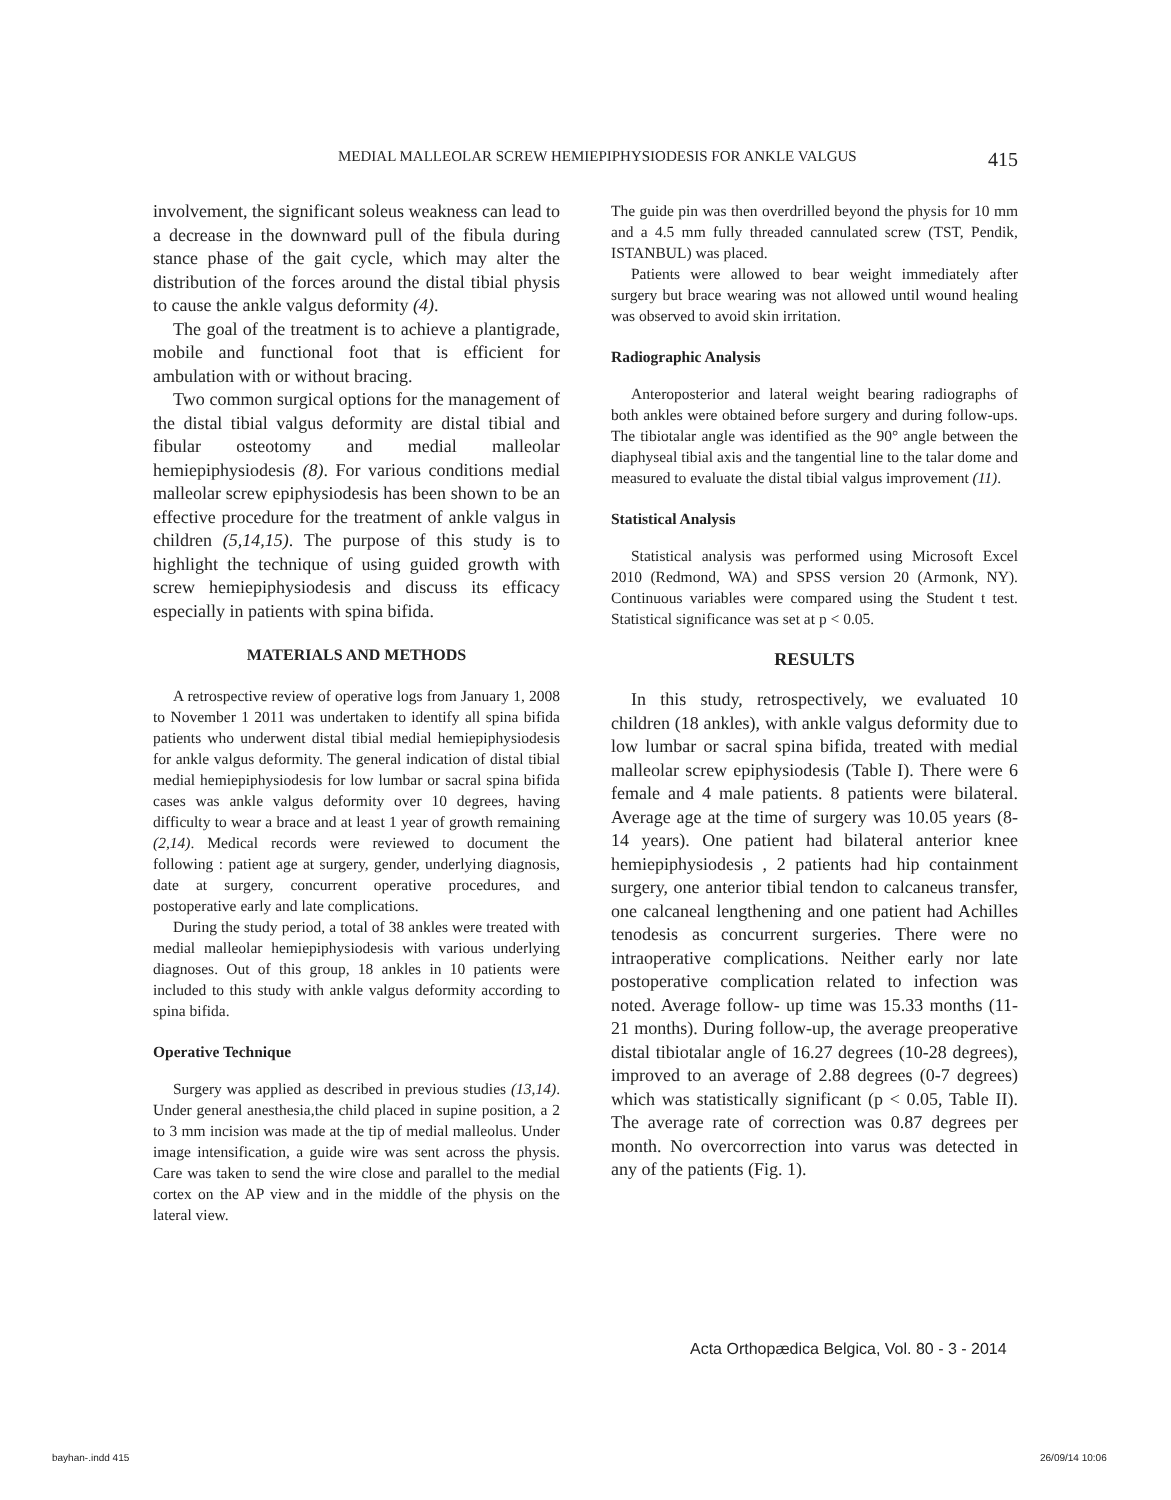MEDIAL MALLEOLAR SCREW HEMIEPIPHYSIODESIS FOR ANKLE VALGUS 415
involvement, the significant soleus weakness can lead to a decrease in the downward pull of the fibula during stance phase of the gait cycle, which may alter the distribution of the forces around the distal tibial physis to cause the ankle valgus deformity (4).
The goal of the treatment is to achieve a plantigrade, mobile and functional foot that is efficient for ambulation with or without bracing.
Two common surgical options for the management of the distal tibial valgus deformity are distal tibial and fibular osteotomy and medial malleolar hemiepiphysiodesis (8). For various conditions medial malleolar screw epiphysiodesis has been shown to be an effective procedure for the treatment of ankle valgus in children (5,14,15). The purpose of this study is to highlight the technique of using guided growth with screw hemiepiphysiodesis and discuss its efficacy especially in patients with spina bifida.
MATERIALS AND METHODS
A retrospective review of operative logs from January 1, 2008 to November 1 2011 was undertaken to identify all spina bifida patients who underwent distal tibial medial hemiepiphysiodesis for ankle valgus deformity. The general indication of distal tibial medial hemiepiphysiodesis for low lumbar or sacral spina bifida cases was ankle valgus deformity over 10 degrees, having difficulty to wear a brace and at least 1 year of growth remaining (2,14). Medical records were reviewed to document the following : patient age at surgery, gender, underlying diagnosis, date at surgery, concurrent operative procedures, and postoperative early and late complications.
During the study period, a total of 38 ankles were treated with medial malleolar hemiepiphysiodesis with various underlying diagnoses. Out of this group, 18 ankles in 10 patients were included to this study with ankle valgus deformity according to spina bifida.
Operative Technique
Surgery was applied as described in previous studies (13,14). Under general anesthesia,the child placed in supine position, a 2 to 3 mm incision was made at the tip of medial malleolus. Under image intensification, a guide wire was sent across the physis. Care was taken to send the wire close and parallel to the medial cortex on the AP view and in the middle of the physis on the lateral view.
The guide pin was then overdrilled beyond the physis for 10 mm and a 4.5 mm fully threaded cannulated screw (TST, Pendik, ISTANBUL) was placed.
Patients were allowed to bear weight immediately after surgery but brace wearing was not allowed until wound healing was observed to avoid skin irritation.
Radiographic Analysis
Anteroposterior and lateral weight bearing radiographs of both ankles were obtained before surgery and during follow-ups. The tibiotalar angle was identified as the 90° angle between the diaphyseal tibial axis and the tangential line to the talar dome and measured to evaluate the distal tibial valgus improvement (11).
Statistical Analysis
Statistical analysis was performed using Microsoft Excel 2010 (Redmond, WA) and SPSS version 20 (Armonk, NY). Continuous variables were compared using the Student t test. Statistical significance was set at p < 0.05.
RESULTS
In this study, retrospectively, we evaluated 10 children (18 ankles), with ankle valgus deformity due to low lumbar or sacral spina bifida, treated with medial malleolar screw epiphysiodesis (Table I). There were 6 female and 4 male patients. 8 patients were bilateral. Average age at the time of surgery was 10.05 years (8-14 years). One patient had bilateral anterior knee hemiepiphysiodesis , 2 patients had hip containment surgery, one anterior tibial tendon to calcaneus transfer, one calcaneal lengthening and one patient had Achilles tenodesis as concurrent surgeries. There were no intraoperative complications. Neither early nor late postoperative complication related to infection was noted. Average follow- up time was 15.33 months (11-21 months). During follow-up, the average preoperative distal tibiotalar angle of 16.27 degrees (10-28 degrees), improved to an average of 2.88 degrees (0-7 degrees) which was statistically significant (p < 0.05, Table II). The average rate of correction was 0.87 degrees per month. No overcorrection into varus was detected in any of the patients (Fig. 1).
Acta Orthopædica Belgica, Vol. 80 - 3 - 2014
bayhan-.indd 415 26/09/14 10:06